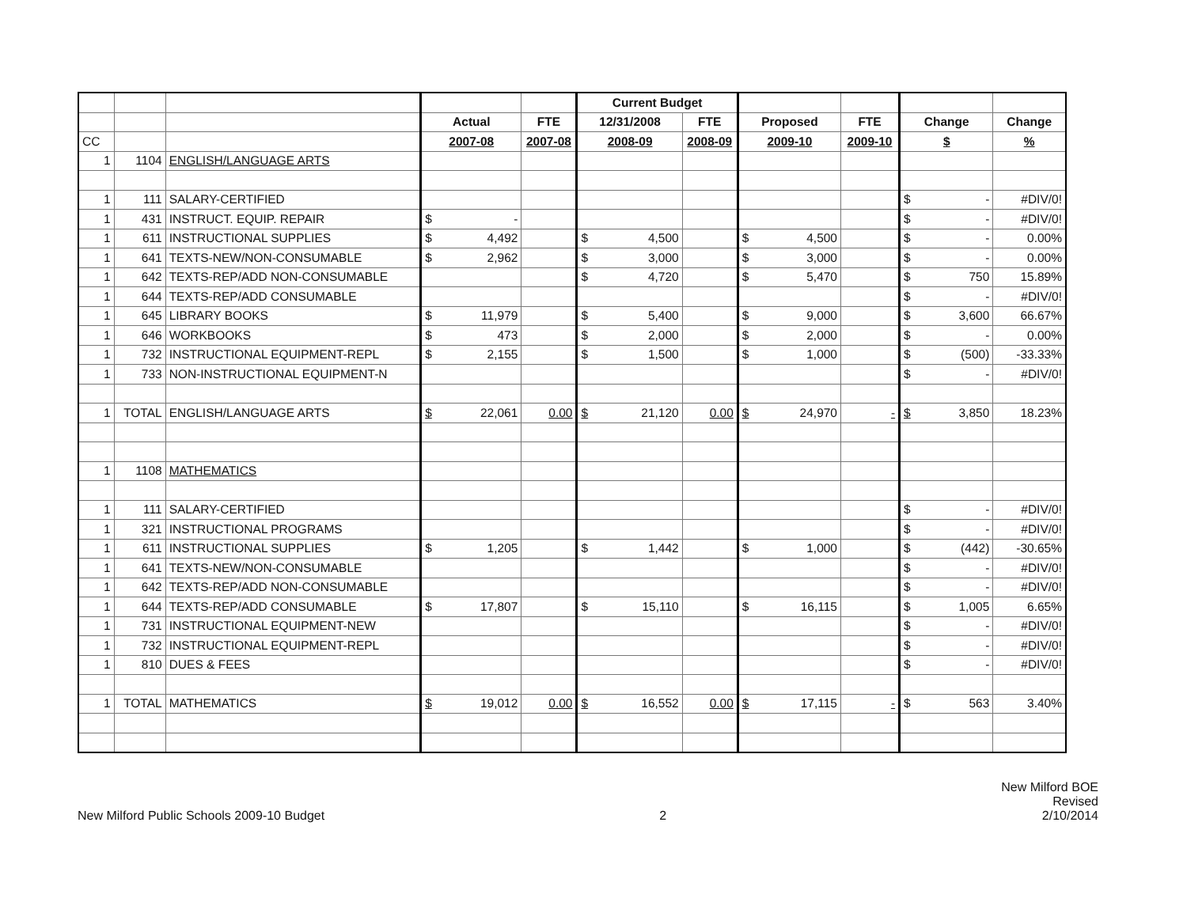| | | | | | Current Budget | | | | | |
| | | | Actual | FTE | 12/31/2008 | FTE | Proposed | FTE | Change | Change |
| CC | | | 2007-08 | 2007-08 | 2008-09 | 2008-09 | 2009-10 | 2009-10 | $ | % |
| 1 | 1104 | ENGLISH/LANGUAGE ARTS | | | | | | | | |
| 1 | 111 | SALARY-CERTIFIED | | | | | | | $ - | #DIV/0! |
| 1 | 431 | INSTRUCT. EQUIP. REPAIR | $ - | | | | | | $ - | #DIV/0! |
| 1 | 611 | INSTRUCTIONAL SUPPLIES | $ 4,492 | | $ 4,500 | | $ 4,500 | | $ - | 0.00% |
| 1 | 641 | TEXTS-NEW/NON-CONSUMABLE | $ 2,962 | | $ 3,000 | | $ 3,000 | | $ - | 0.00% |
| 1 | 642 | TEXTS-REP/ADD NON-CONSUMABLE | | | $ 4,720 | | $ 5,470 | | $ 750 | 15.89% |
| 1 | 644 | TEXTS-REP/ADD CONSUMABLE | | | | | | | $ - | #DIV/0! |
| 1 | 645 | LIBRARY BOOKS | $ 11,979 | | $ 5,400 | | $ 9,000 | | $ 3,600 | 66.67% |
| 1 | 646 | WORKBOOKS | $ 473 | | $ 2,000 | | $ 2,000 | | $ - | 0.00% |
| 1 | 732 | INSTRUCTIONAL EQUIPMENT-REPL | $ 2,155 | | $ 1,500 | | $ 1,000 | | $ (500) | -33.33% |
| 1 | 733 | NON-INSTRUCTIONAL EQUIPMENT-N | | | | | | | $ - | #DIV/0! |
| 1 | TOTAL | ENGLISH/LANGUAGE ARTS | $ 22,061 | 0.00 | $ 21,120 | 0.00 | $ 24,970 | - | $ 3,850 | 18.23% |
| 1 | 1108 | MATHEMATICS | | | | | | | | |
| 1 | 111 | SALARY-CERTIFIED | | | | | | | $ - | #DIV/0! |
| 1 | 321 | INSTRUCTIONAL PROGRAMS | | | | | | | $ - | #DIV/0! |
| 1 | 611 | INSTRUCTIONAL SUPPLIES | $ 1,205 | | $ 1,442 | | $ 1,000 | | $ (442) | -30.65% |
| 1 | 641 | TEXTS-NEW/NON-CONSUMABLE | | | | | | | $ - | #DIV/0! |
| 1 | 642 | TEXTS-REP/ADD NON-CONSUMABLE | | | | | | | $ - | #DIV/0! |
| 1 | 644 | TEXTS-REP/ADD CONSUMABLE | $ 17,807 | | $ 15,110 | | $ 16,115 | | $ 1,005 | 6.65% |
| 1 | 731 | INSTRUCTIONAL EQUIPMENT-NEW | | | | | | | $ - | #DIV/0! |
| 1 | 732 | INSTRUCTIONAL EQUIPMENT-REPL | | | | | | | $ - | #DIV/0! |
| 1 | 810 | DUES & FEES | | | | | | | $ - | #DIV/0! |
| 1 | TOTAL | MATHEMATICS | $ 19,012 | 0.00 | $ 16,552 | 0.00 | $ 17,115 | - | $ 563 | 3.40% |
New Milford Public Schools 2009-10 Budget
2
New Milford BOE
Revised
2/10/2014